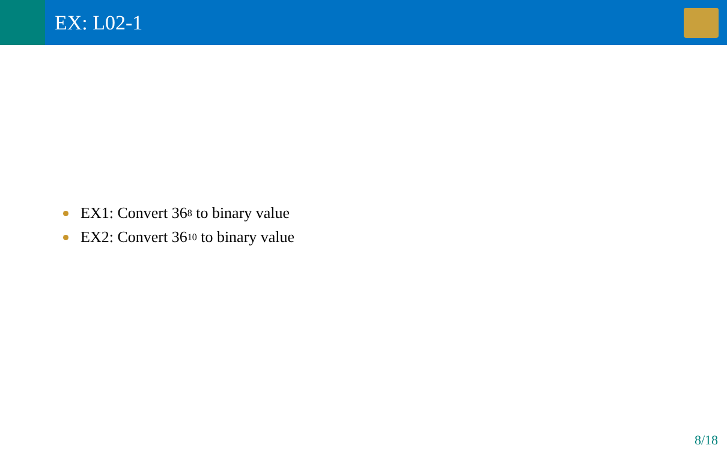EX: L02-1
EX1: Convert 36<sub>8</sub> to binary value
EX2: Convert 36<sub>10</sub> to binary value
8/18